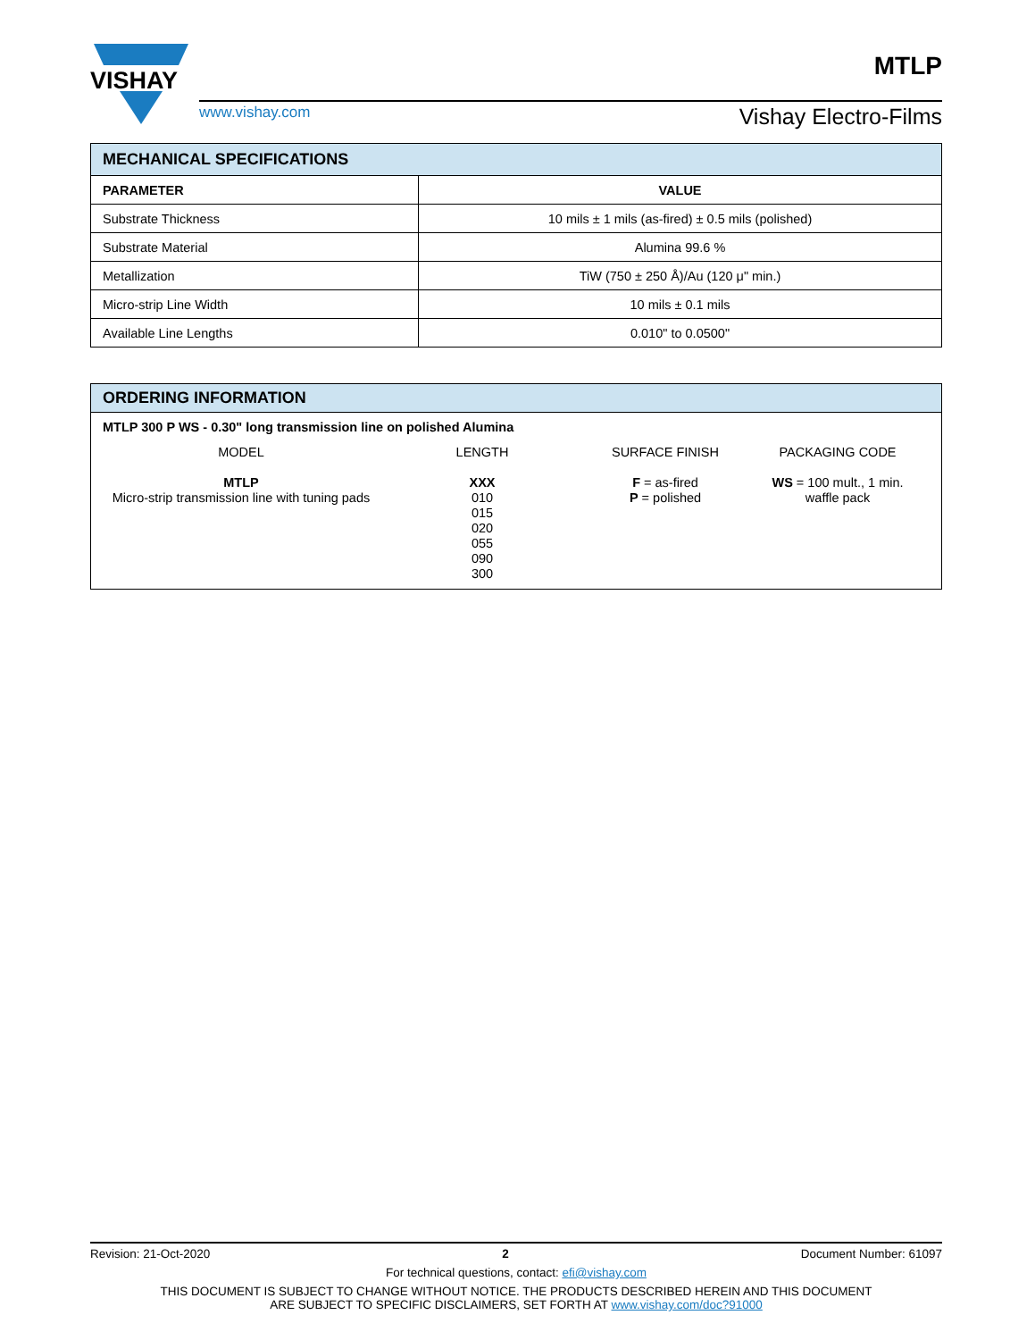VISHAY
www.vishay.com Vishay Electro-Films
MTLP
| MECHANICAL SPECIFICATIONS | |
| --- | --- |
| PARAMETER | VALUE |
| Substrate Thickness | 10 mils ± 1 mils (as-fired) ± 0.5 mils (polished) |
| Substrate Material | Alumina 99.6 % |
| Metallization | TiW (750 ± 250 Å)/Au (120 μ" min.) |
| Micro-strip Line Width | 10 mils ± 0.1 mils |
| Available Line Lengths | 0.010" to 0.0500" |
ORDERING INFORMATION
MTLP 300 P WS - 0.30" long transmission line on polished Alumina
MODEL
MTLP
Micro-strip transmission line with tuning pads
LENGTH
XXX
010
015
020
055
090
300
SURFACE FINISH
F = as-fired
P = polished
PACKAGING CODE
WS = 100 mult., 1 min.
waffle pack
Revision: 21-Oct-2020 2 Document Number: 61097
For technical questions, contact: efi@vishay.com
THIS DOCUMENT IS SUBJECT TO CHANGE WITHOUT NOTICE. THE PRODUCTS DESCRIBED HEREIN AND THIS DOCUMENT
ARE SUBJECT TO SPECIFIC DISCLAIMERS, SET FORTH AT www.vishay.com/doc?91000